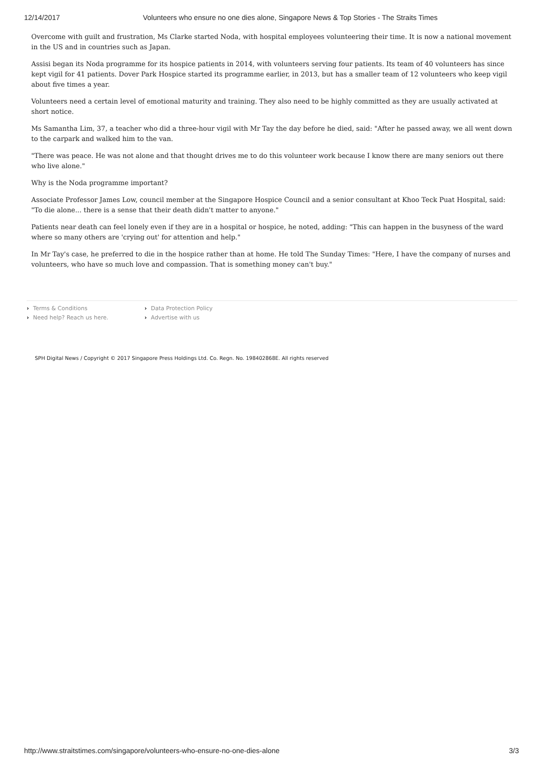12/14/2017 Volunteers who ensure no one dies alone, Singapore News & Top Stories - The Straits Times
Overcome with guilt and frustration, Ms Clarke started Noda, with hospital employees volunteering their time. It is now a national movement in the US and in countries such as Japan.
Assisi began its Noda programme for its hospice patients in 2014, with volunteers serving four patients. Its team of 40 volunteers has since kept vigil for 41 patients. Dover Park Hospice started its programme earlier, in 2013, but has a smaller team of 12 volunteers who keep vigil about five times a year.
Volunteers need a certain level of emotional maturity and training. They also need to be highly committed as they are usually activated at short notice.
Ms Samantha Lim, 37, a teacher who did a three-hour vigil with Mr Tay the day before he died, said: "After he passed away, we all went down to the carpark and walked him to the van.
"There was peace. He was not alone and that thought drives me to do this volunteer work because I know there are many seniors out there who live alone."
Why is the Noda programme important?
Associate Professor James Low, council member at the Singapore Hospice Council and a senior consultant at Khoo Teck Puat Hospital, said: "To die alone... there is a sense that their death didn't matter to anyone."
Patients near death can feel lonely even if they are in a hospital or hospice, he noted, adding: "This can happen in the busyness of the ward where so many others are 'crying out' for attention and help."
In Mr Tay's case, he preferred to die in the hospice rather than at home. He told The Sunday Times: "Here, I have the company of nurses and volunteers, who have so much love and compassion. That is something money can't buy."
Terms & Conditions
Data Protection Policy
Need help? Reach us here.
Advertise with us
SPH Digital News / Copyright © 2017 Singapore Press Holdings Ltd. Co. Regn. No. 198402868E. All rights reserved
http://www.straitstimes.com/singapore/volunteers-who-ensure-no-one-dies-alone 3/3